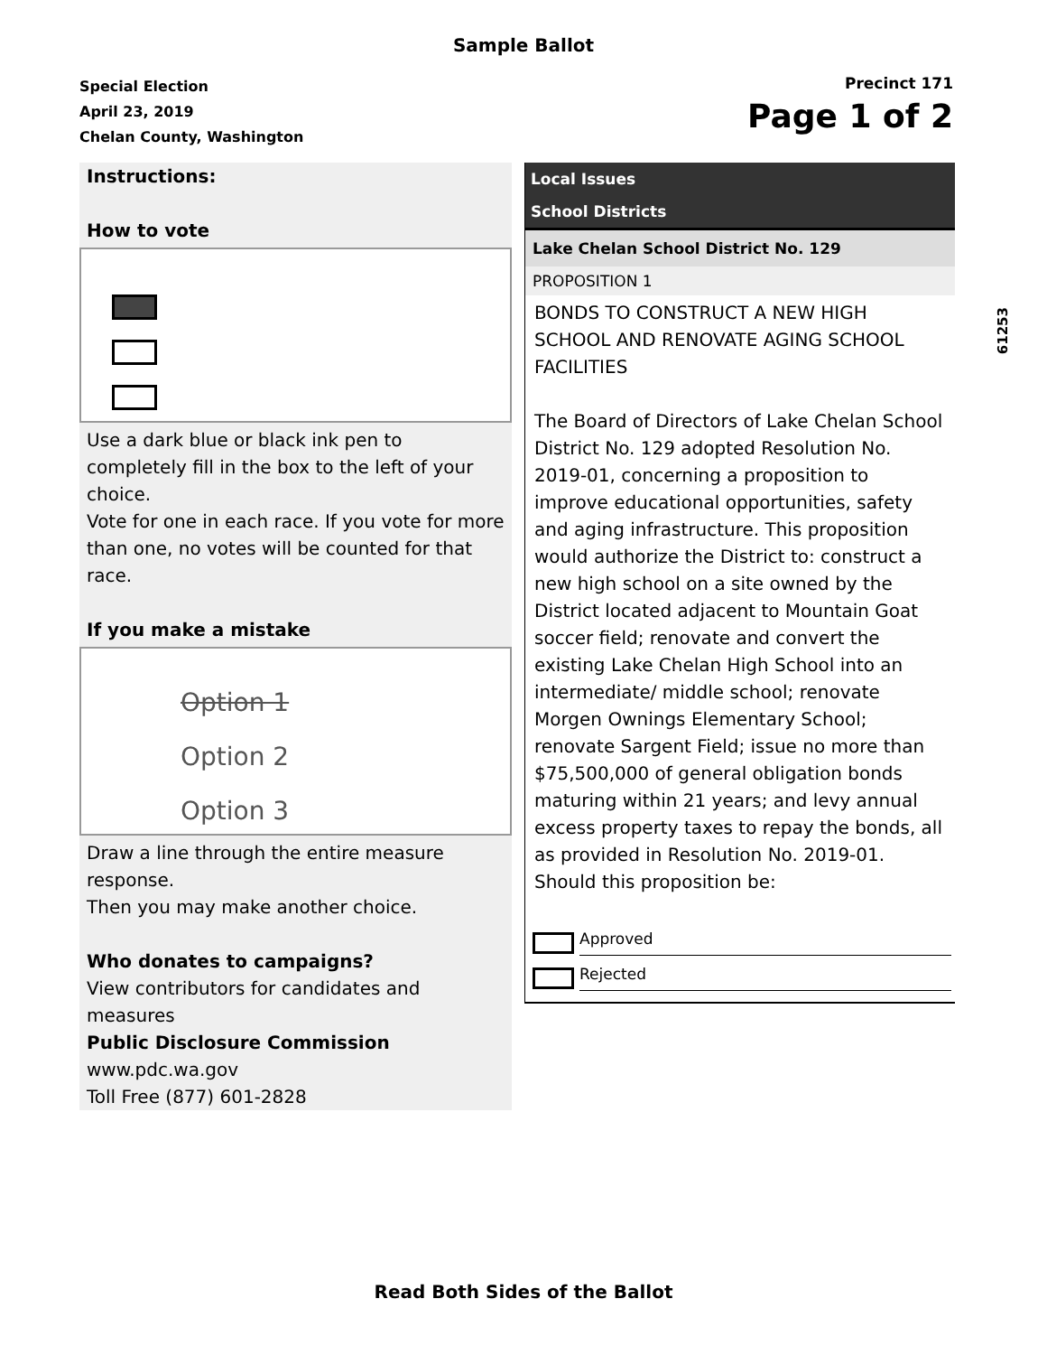Sample Ballot
Special Election
April 23, 2019
Chelan County, Washington
Precinct 171
Page 1 of 2
Instructions:
How to vote
Use a dark blue or black ink pen to completely fill in the box to the left of your choice.
Vote for one in each race. If you vote for more than one, no votes will be counted for that race.
If you make a mistake
Option 1
Option 2
Option 3
Draw a line through the entire measure response.
Then you may make another choice.
Who donates to campaigns?
View contributors for candidates and measures
Public Disclosure Commission
www.pdc.wa.gov
Toll Free (877) 601-2828
Local Issues
School Districts
Lake Chelan School District No. 129
PROPOSITION 1
BONDS TO CONSTRUCT A NEW HIGH SCHOOL AND RENOVATE AGING SCHOOL FACILITIES
The Board of Directors of Lake Chelan School District No. 129 adopted Resolution No. 2019-01, concerning a proposition to improve educational opportunities, safety and aging infrastructure. This proposition would authorize the District to: construct a new high school on a site owned by the District located adjacent to Mountain Goat soccer field; renovate and convert the existing Lake Chelan High School into an intermediate/ middle school; renovate Morgen Ownings Elementary School; renovate Sargent Field; issue no more than $75,500,000 of general obligation bonds maturing within 21 years; and levy annual excess property taxes to repay the bonds, all as provided in Resolution No. 2019-01. Should this proposition be:
Approved
Rejected
61253
Read Both Sides of the Ballot